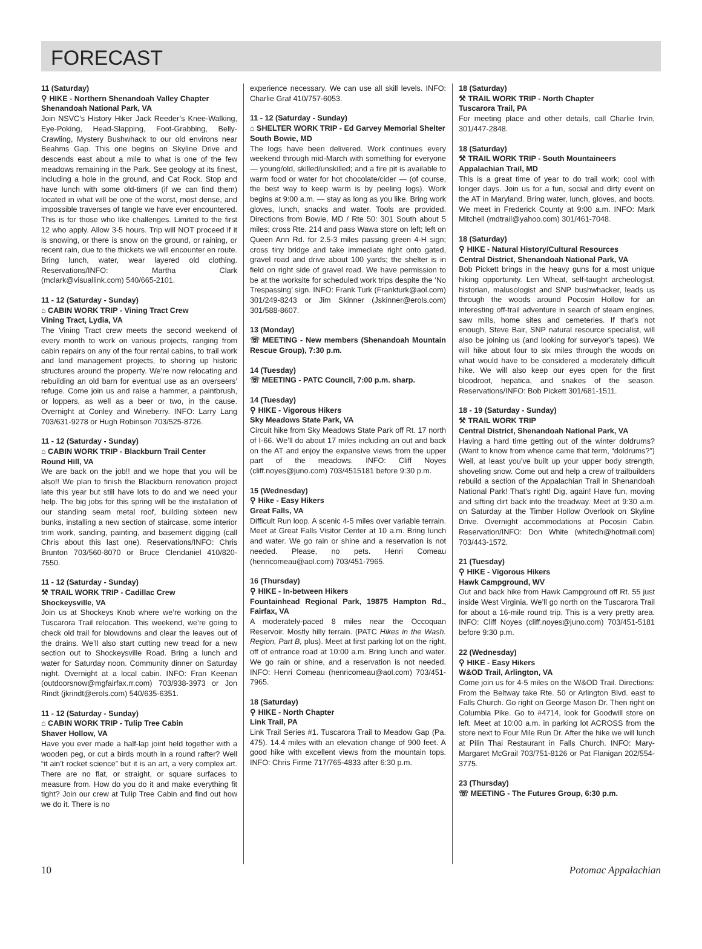FORECAST
11 (Saturday)
⚲ HIKE - Northern Shenandoah Valley Chapter
Shenandoah National Park, VA
Join NSVC’s History Hiker Jack Reeder’s Knee-Walking, Eye-Poking, Head-Slapping, Foot-Grabbing, Belly-Crawling, Mystery Bushwhack to our old environs near Beahms Gap. This one begins on Skyline Drive and descends east about a mile to what is one of the few meadows remaining in the Park. See geology at its finest, including a hole in the ground, and Cat Rock. Stop and have lunch with some old-timers (if we can find them) located in what will be one of the worst, most dense, and impossible traverses of tangle we have ever encountered. This is for those who like challenges. Limited to the first 12 who apply. Allow 3-5 hours. Trip will NOT proceed if it is snowing, or there is snow on the ground, or raining, or recent rain, due to the thickets we will encounter en route. Bring lunch, water, wear layered old clothing. Reservations/INFO: Martha Clark (mclark@visuallink.com) 540/665-2101.
11 - 12 (Saturday - Sunday)
⌂ CABIN WORK TRIP - Vining Tract Crew
Vining Tract, Lydia, VA
The Vining Tract crew meets the second weekend of every month to work on various projects, ranging from cabin repairs on any of the four rental cabins, to trail work and land management projects, to shoring up historic structures around the property. We’re now relocating and rebuilding an old barn for eventual use as an overseers’ refuge. Come join us and raise a hammer, a paintbrush, or loppers, as well as a beer or two, in the cause. Overnight at Conley and Wineberry. INFO: Larry Lang 703/631-9278 or Hugh Robinson 703/525-8726.
11 - 12 (Saturday - Sunday)
⌂ CABIN WORK TRIP - Blackburn Trail Center
Round Hill, VA
We are back on the job!! and we hope that you will be also!! We plan to finish the Blackburn renovation project late this year but still have lots to do and we need your help. The big jobs for this spring will be the installation of our standing seam metal roof, building sixteen new bunks, installing a new section of staircase, some interior trim work, sanding, painting, and basement digging (call Chris about this last one). Reservations/INFO: Chris Brunton 703/560-8070 or Bruce Clendaniel 410/820-7550.
11 - 12 (Saturday - Sunday)
⚒ TRAIL WORK TRIP - Cadillac Crew
Shockeysville, VA
Join us at Shockeys Knob where we’re working on the Tuscarora Trail relocation. This weekend, we’re going to check old trail for blowdowns and clear the leaves out of the drains. We’ll also start cutting new tread for a new section out to Shockeysville Road. Bring a lunch and water for Saturday noon. Community dinner on Saturday night. Overnight at a local cabin. INFO: Fran Keenan (outdoorsnow@mgfairfax.rr.com) 703/938-3973 or Jon Rindt (jkrindt@erols.com) 540/635-6351.
11 - 12 (Saturday - Sunday)
⌂ CABIN WORK TRIP - Tulip Tree Cabin
Shaver Hollow, VA
Have you ever made a half-lap joint held together with a wooden peg, or cut a birds mouth in a round rafter? Well “it ain’t rocket science” but it is an art, a very complex art. There are no flat, or straight, or square surfaces to measure from. How do you do it and make everything fit tight? Join our crew at Tulip Tree Cabin and find out how we do it. There is no
experience necessary. We can use all skill levels. INFO: Charlie Graf 410/757-6053.
11 - 12 (Saturday - Sunday)
⌂ SHELTER WORK TRIP - Ed Garvey Memorial Shelter
South Bowie, MD
The logs have been delivered. Work continues every weekend through mid-March with something for everyone — young/old, skilled/unskilled; and a fire pit is available to warm food or water for hot chocolate/cider — (of course, the best way to keep warm is by peeling logs). Work begins at 9:00 a.m. — stay as long as you like. Bring work gloves, lunch, snacks and water. Tools are provided. Directions from Bowie, MD / Rte 50: 301 South about 5 miles; cross Rte. 214 and pass Wawa store on left; left on Queen Ann Rd. for 2.5-3 miles passing green 4-H sign; cross tiny bridge and take immediate right onto gated, gravel road and drive about 100 yards; the shelter is in field on right side of gravel road. We have permission to be at the worksite for scheduled work trips despite the ‘No Trespassing’ sign. INFO: Frank Turk (Frankturk@aol.com) 301/249-8243 or Jim Skinner (Jskinner@erols.com) 301/588-8607.
13 (Monday)
☏ MEETING - New members (Shenandoah Mountain Rescue Group), 7:30 p.m.
14 (Tuesday)
☏ MEETING - PATC Council, 7:00 p.m. sharp.
14 (Tuesday)
⚲ HIKE - Vigorous Hikers
Sky Meadows State Park, VA
Circuit hike from Sky Meadows State Park off Rt. 17 north of I-66. We’ll do about 17 miles including an out and back on the AT and enjoy the expansive views from the upper part of the meadows. INFO: Cliff Noyes (cliff.noyes@juno.com) 703/4515181 before 9:30 p.m.
15 (Wednesday)
⚲ Hike - Easy Hikers
Great Falls, VA
Difficult Run loop. A scenic 4-5 miles over variable terrain. Meet at Great Falls Visitor Center at 10 a.m. Bring lunch and water. We go rain or shine and a reservation is not needed. Please, no pets. Henri Comeau (henricomeau@aol.com) 703/451-7965.
16 (Thursday)
⚲ HIKE - In-between Hikers
Fountainhead Regional Park, 19875 Hampton Rd., Fairfax, VA
A moderately-paced 8 miles near the Occoquan Reservoir. Mostly hilly terrain. (PATC Hikes in the Wash. Region, Part B, plus). Meet at first parking lot on the right, off of entrance road at 10:00 a.m. Bring lunch and water. We go rain or shine, and a reservation is not needed. INFO: Henri Comeau (henricomeau@aol.com) 703/451-7965.
18 (Saturday)
⚲ HIKE - North Chapter
Link Trail, PA
Link Trail Series #1. Tuscarora Trail to Meadow Gap (Pa. 475). 14.4 miles with an elevation change of 900 feet. A good hike with excellent views from the mountain tops. INFO: Chris Firme 717/765-4833 after 6:30 p.m.
18 (Saturday)
⚒ TRAIL WORK TRIP - North Chapter
Tuscarora Trail, PA
For meeting place and other details, call Charlie Irvin, 301/447-2848.
18 (Saturday)
⚒ TRAIL WORK TRIP - South Mountaineers
Appalachian Trail, MD
This is a great time of year to do trail work; cool with longer days. Join us for a fun, social and dirty event on the AT in Maryland. Bring water, lunch, gloves, and boots. We meet in Frederick County at 9:00 a.m. INFO: Mark Mitchell (mdtrail@yahoo.com) 301/461-7048.
18 (Saturday)
⚲ HIKE - Natural History/Cultural Resources
Central District, Shenandoah National Park, VA
Bob Pickett brings in the heavy guns for a most unique hiking opportunity. Len Wheat, self-taught archeologist, historian, malusologist and SNP bushwhacker, leads us through the woods around Pocosin Hollow for an interesting off-trail adventure in search of steam engines, saw mills, home sites and cemeteries. If that’s not enough, Steve Bair, SNP natural resource specialist, will also be joining us (and looking for surveyor’s tapes). We will hike about four to six miles through the woods on what would have to be considered a moderately difficult hike. We will also keep our eyes open for the first bloodroot, hepatica, and snakes of the season. Reservations/INFO: Bob Pickett 301/681-1511.
18 - 19 (Saturday - Sunday)
⚒ TRAIL WORK TRIP
Central District, Shenandoah National Park, VA
Having a hard time getting out of the winter doldrums? (Want to know from whence came that term, “doldrums?”) Well, at least you’ve built up your upper body strength, shoveling snow. Come out and help a crew of trailbuilders rebuild a section of the Appalachian Trail in Shenandoah National Park! That’s right! Dig, again! Have fun, moving and sifting dirt back into the treadway. Meet at 9:30 a.m. on Saturday at the Timber Hollow Overlook on Skyline Drive. Overnight accommodations at Pocosin Cabin. Reservation/INFO: Don White (whitedh@hotmail.com) 703/443-1572.
21 (Tuesday)
⚲ HIKE - Vigorous Hikers
Hawk Campground, WV
Out and back hike from Hawk Campground off Rt. 55 just inside West Virginia. We’ll go north on the Tuscarora Trail for about a 16-mile round trip. This is a very pretty area. INFO: Cliff Noyes (cliff.noyes@juno.com) 703/451-5181 before 9:30 p.m.
22 (Wednesday)
⚲ HIKE - Easy Hikers
W&OD Trail, Arlington, VA
Come join us for 4-5 miles on the W&OD Trail. Directions: From the Beltway take Rte. 50 or Arlington Blvd. east to Falls Church. Go right on George Mason Dr. Then right on Columbia Pike. Go to #4714, look for Goodwill store on left. Meet at 10:00 a.m. in parking lot ACROSS from the store next to Four Mile Run Dr. After the hike we will lunch at Pilin Thai Restaurant in Falls Church. INFO: Mary-Margaret McGrail 703/751-8126 or Pat Flanigan 202/554-3775.
23 (Thursday)
☏ MEETING - The Futures Group, 6:30 p.m.
10 Potomac Appalachian